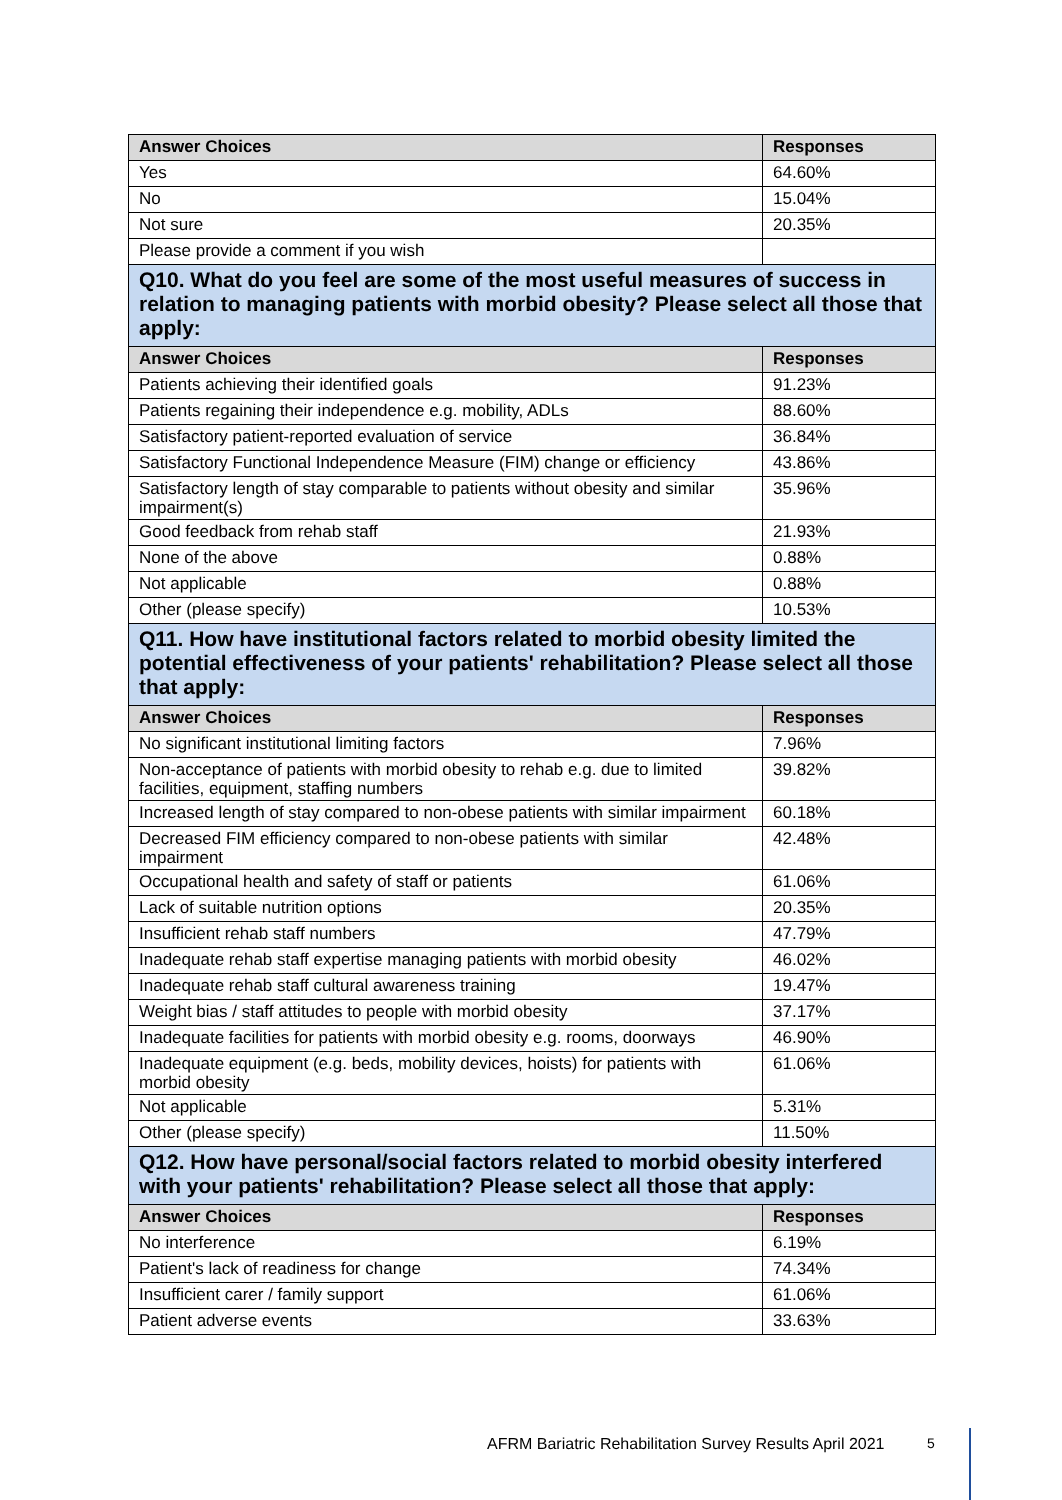| Answer Choices | Responses |
| --- | --- |
| Yes | 64.60% |
| No | 15.04% |
| Not sure | 20.35% |
| Please provide a comment if you wish | |
| Q10. What do you feel are some of the most useful measures of success in relation to managing patients with morbid obesity? Please select all those that apply: | |
| Answer Choices | Responses |
| Patients achieving their identified goals | 91.23% |
| Patients regaining their independence e.g. mobility, ADLs | 88.60% |
| Satisfactory patient-reported evaluation of service | 36.84% |
| Satisfactory Functional Independence Measure (FIM) change or efficiency | 43.86% |
| Satisfactory length of stay comparable to patients without obesity and similar impairment(s) | 35.96% |
| Good feedback from rehab staff | 21.93% |
| None of the above | 0.88% |
| Not applicable | 0.88% |
| Other (please specify) | 10.53% |
| Q11. How have institutional factors related to morbid obesity limited the potential effectiveness of your patients' rehabilitation? Please select all those that apply: | |
| Answer Choices | Responses |
| No significant institutional limiting factors | 7.96% |
| Non-acceptance of patients with morbid obesity to rehab e.g. due to limited facilities, equipment, staffing numbers | 39.82% |
| Increased length of stay compared to non-obese patients with similar impairment | 60.18% |
| Decreased FIM efficiency compared to non-obese patients with similar impairment | 42.48% |
| Occupational health and safety of staff or patients | 61.06% |
| Lack of suitable nutrition options | 20.35% |
| Insufficient rehab staff numbers | 47.79% |
| Inadequate rehab staff expertise managing patients with morbid obesity | 46.02% |
| Inadequate rehab staff cultural awareness training | 19.47% |
| Weight bias / staff attitudes to people with morbid obesity | 37.17% |
| Inadequate facilities for patients with morbid obesity e.g. rooms, doorways | 46.90% |
| Inadequate equipment (e.g. beds, mobility devices, hoists) for patients with morbid obesity | 61.06% |
| Not applicable | 5.31% |
| Other (please specify) | 11.50% |
| Q12. How have personal/social factors related to morbid obesity interfered with your patients' rehabilitation? Please select all those that apply: | |
| Answer Choices | Responses |
| No interference | 6.19% |
| Patient's lack of readiness for change | 74.34% |
| Insufficient carer / family support | 61.06% |
| Patient adverse events | 33.63% |
AFRM Bariatric Rehabilitation Survey Results April 2021
5